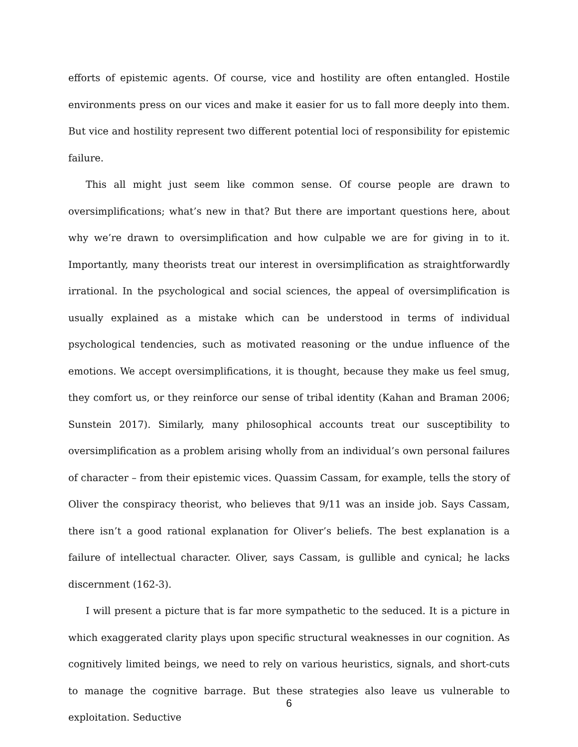efforts of epistemic agents. Of course, vice and hostility are often entangled. Hostile environments press on our vices and make it easier for us to fall more deeply into them. But vice and hostility represent two different potential loci of responsibility for epistemic failure.
This all might just seem like common sense. Of course people are drawn to oversimplifications; what’s new in that? But there are important questions here, about why we’re drawn to oversimplification and how culpable we are for giving in to it. Importantly, many theorists treat our interest in oversimplification as straightforwardly irrational. In the psychological and social sciences, the appeal of oversimplification is usually explained as a mistake which can be understood in terms of individual psychological tendencies, such as motivated reasoning or the undue influence of the emotions. We accept oversimplifications, it is thought, because they make us feel smug, they comfort us, or they reinforce our sense of tribal identity (Kahan and Braman 2006; Sunstein 2017). Similarly, many philosophical accounts treat our susceptibility to oversimplification as a problem arising wholly from an individual’s own personal failures of character – from their epistemic vices. Quassim Cassam, for example, tells the story of Oliver the conspiracy theorist, who believes that 9/11 was an inside job. Says Cassam, there isn’t a good rational explanation for Oliver’s beliefs. The best explanation is a failure of intellectual character. Oliver, says Cassam, is gullible and cynical; he lacks discernment (162-3).
I will present a picture that is far more sympathetic to the seduced. It is a picture in which exaggerated clarity plays upon specific structural weaknesses in our cognition. As cognitively limited beings, we need to rely on various heuristics, signals, and short-cuts to manage the cognitive barrage. But these strategies also leave us vulnerable to exploitation. Seductive
6